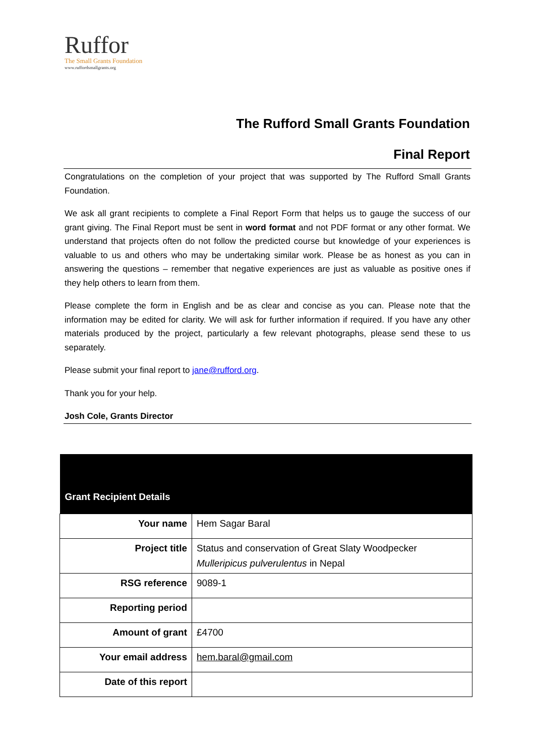Ruffor
The Small Grants Foundation
www.ruffordsmallgrants.org
The Rufford Small Grants Foundation
Final Report
Congratulations on the completion of your project that was supported by The Rufford Small Grants Foundation.
We ask all grant recipients to complete a Final Report Form that helps us to gauge the success of our grant giving. The Final Report must be sent in word format and not PDF format or any other format. We understand that projects often do not follow the predicted course but knowledge of your experiences is valuable to us and others who may be undertaking similar work. Please be as honest as you can in answering the questions – remember that negative experiences are just as valuable as positive ones if they help others to learn from them.
Please complete the form in English and be as clear and concise as you can. Please note that the information may be edited for clarity. We will ask for further information if required. If you have any other materials produced by the project, particularly a few relevant photographs, please send these to us separately.
Please submit your final report to jane@rufford.org.
Thank you for your help.
Josh Cole, Grants Director
| Grant Recipient Details | |
| --- | --- |
| Your name | Hem Sagar Baral |
| Project title | Status and conservation of Great Slaty Woodpecker Mulleripicus pulverulentus in Nepal |
| RSG reference | 9089-1 |
| Reporting period | |
| Amount of grant | £4700 |
| Your email address | hem.baral@gmail.com |
| Date of this report | |